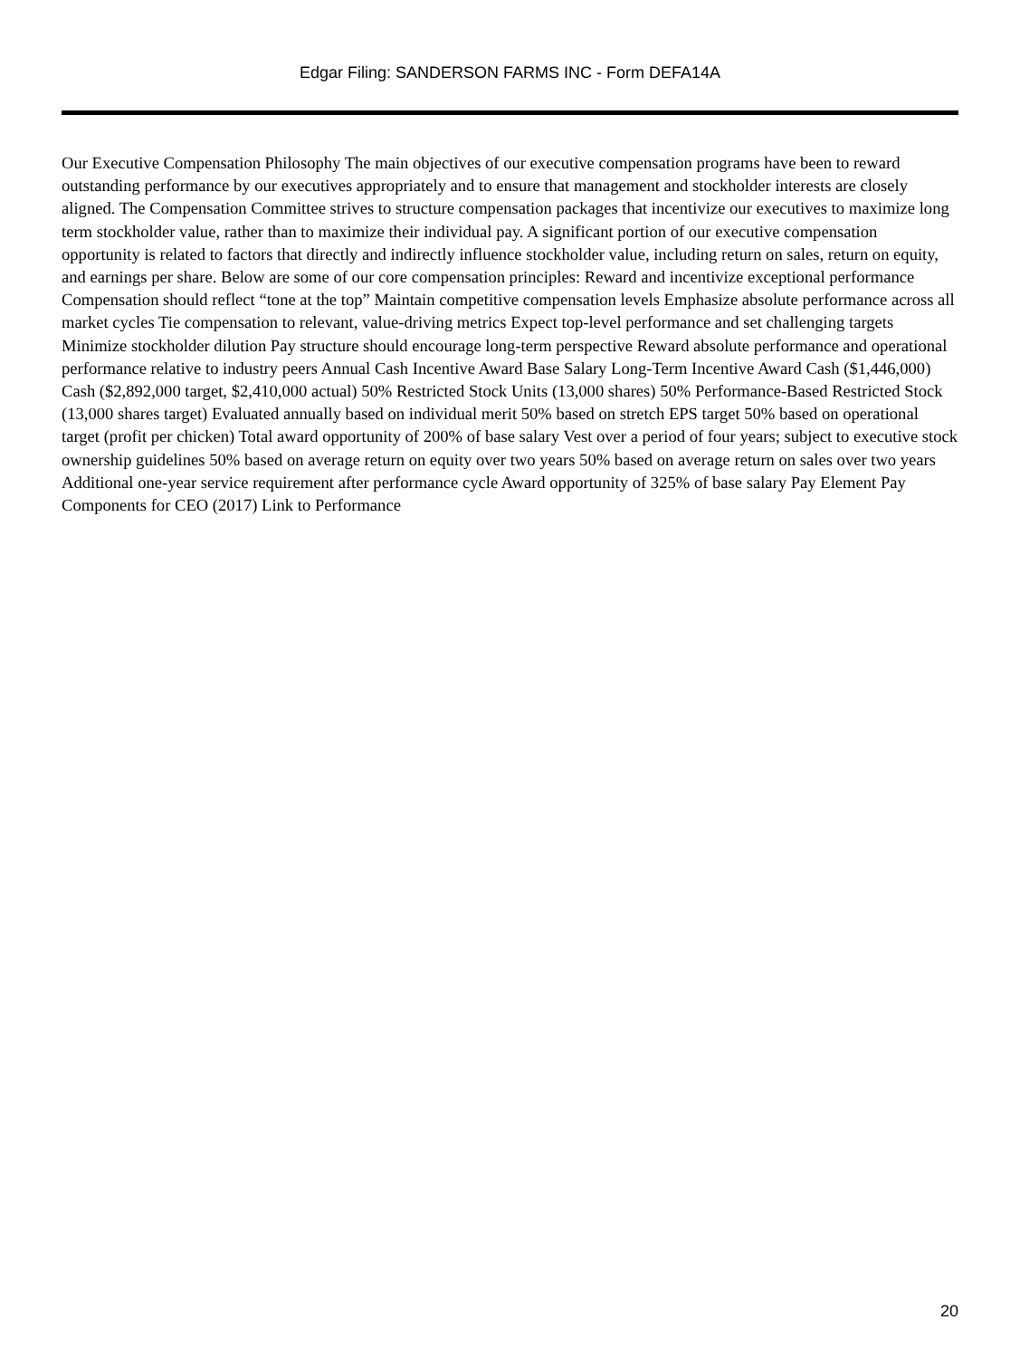Edgar Filing: SANDERSON FARMS INC - Form DEFA14A
Our Executive Compensation Philosophy The main objectives of our executive compensation programs have been to reward outstanding performance by our executives appropriately and to ensure that management and stockholder interests are closely aligned. The Compensation Committee strives to structure compensation packages that incentivize our executives to maximize long term stockholder value, rather than to maximize their individual pay. A significant portion of our executive compensation opportunity is related to factors that directly and indirectly influence stockholder value, including return on sales, return on equity, and earnings per share. Below are some of our core compensation principles: Reward and incentivize exceptional performance Compensation should reflect “tone at the top” Maintain competitive compensation levels Emphasize absolute performance across all market cycles Tie compensation to relevant, value-driving metrics Expect top-level performance and set challenging targets Minimize stockholder dilution Pay structure should encourage long-term perspective Reward absolute performance and operational performance relative to industry peers Annual Cash Incentive Award Base Salary Long-Term Incentive Award Cash ($1,446,000) Cash ($2,892,000 target, $2,410,000 actual) 50% Restricted Stock Units (13,000 shares) 50% Performance-Based Restricted Stock (13,000 shares target) Evaluated annually based on individual merit 50% based on stretch EPS target 50% based on operational target (profit per chicken) Total award opportunity of 200% of base salary Vest over a period of four years; subject to executive stock ownership guidelines 50% based on average return on equity over two years 50% based on average return on sales over two years Additional one-year service requirement after performance cycle Award opportunity of 325% of base salary Pay Element Pay Components for CEO (2017) Link to Performance
20